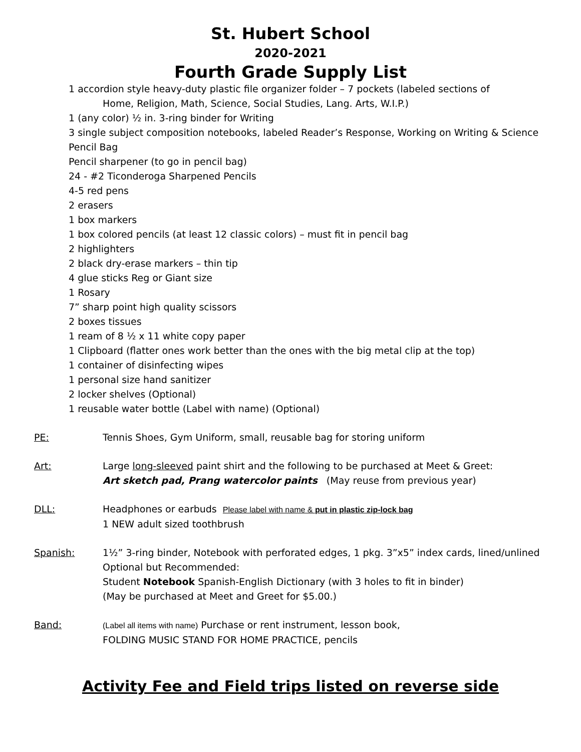St. Hubert School
2020-2021
Fourth Grade Supply List
1 accordion style heavy-duty plastic file organizer folder – 7 pockets (labeled sections of
Home, Religion, Math, Science, Social Studies, Lang. Arts, W.I.P.)
1 (any color) ½ in. 3-ring binder for Writing
3 single subject composition notebooks, labeled Reader’s Response, Working on Writing & Science
Pencil Bag
Pencil sharpener (to go in pencil bag)
24 - #2 Ticonderoga Sharpened Pencils
4-5 red pens
2 erasers
1 box markers
1 box colored pencils (at least 12 classic colors) – must fit in pencil bag
2 highlighters
2 black dry-erase markers – thin tip
4 glue sticks Reg or Giant size
1 Rosary
7” sharp point high quality scissors
2 boxes tissues
1 ream of 8 ½ x 11 white copy paper
1 Clipboard (flatter ones work better than the ones with the big metal clip at the top)
1 container of disinfecting wipes
1 personal size hand sanitizer
2 locker shelves (Optional)
1 reusable water bottle (Label with name) (Optional)
PE: Tennis Shoes, Gym Uniform, small, reusable bag for storing uniform
Art: Large long-sleeved paint shirt and the following to be purchased at Meet & Greet:
Art sketch pad, Prang watercolor paints (May reuse from previous year)
DLL: Headphones or earbuds Please label with name & put in plastic zip-lock bag
1 NEW adult sized toothbrush
Spanish: 1½” 3-ring binder, Notebook with perforated edges, 1 pkg. 3”x5” index cards, lined/unlined
Optional but Recommended:
Student Notebook Spanish-English Dictionary (with 3 holes to fit in binder)
(May be purchased at Meet and Greet for $5.00.)
Band:
(Label all items with name) Purchase or rent instrument, lesson book,
FOLDING MUSIC STAND FOR HOME PRACTICE, pencils
Activity Fee and Field trips listed on reverse side